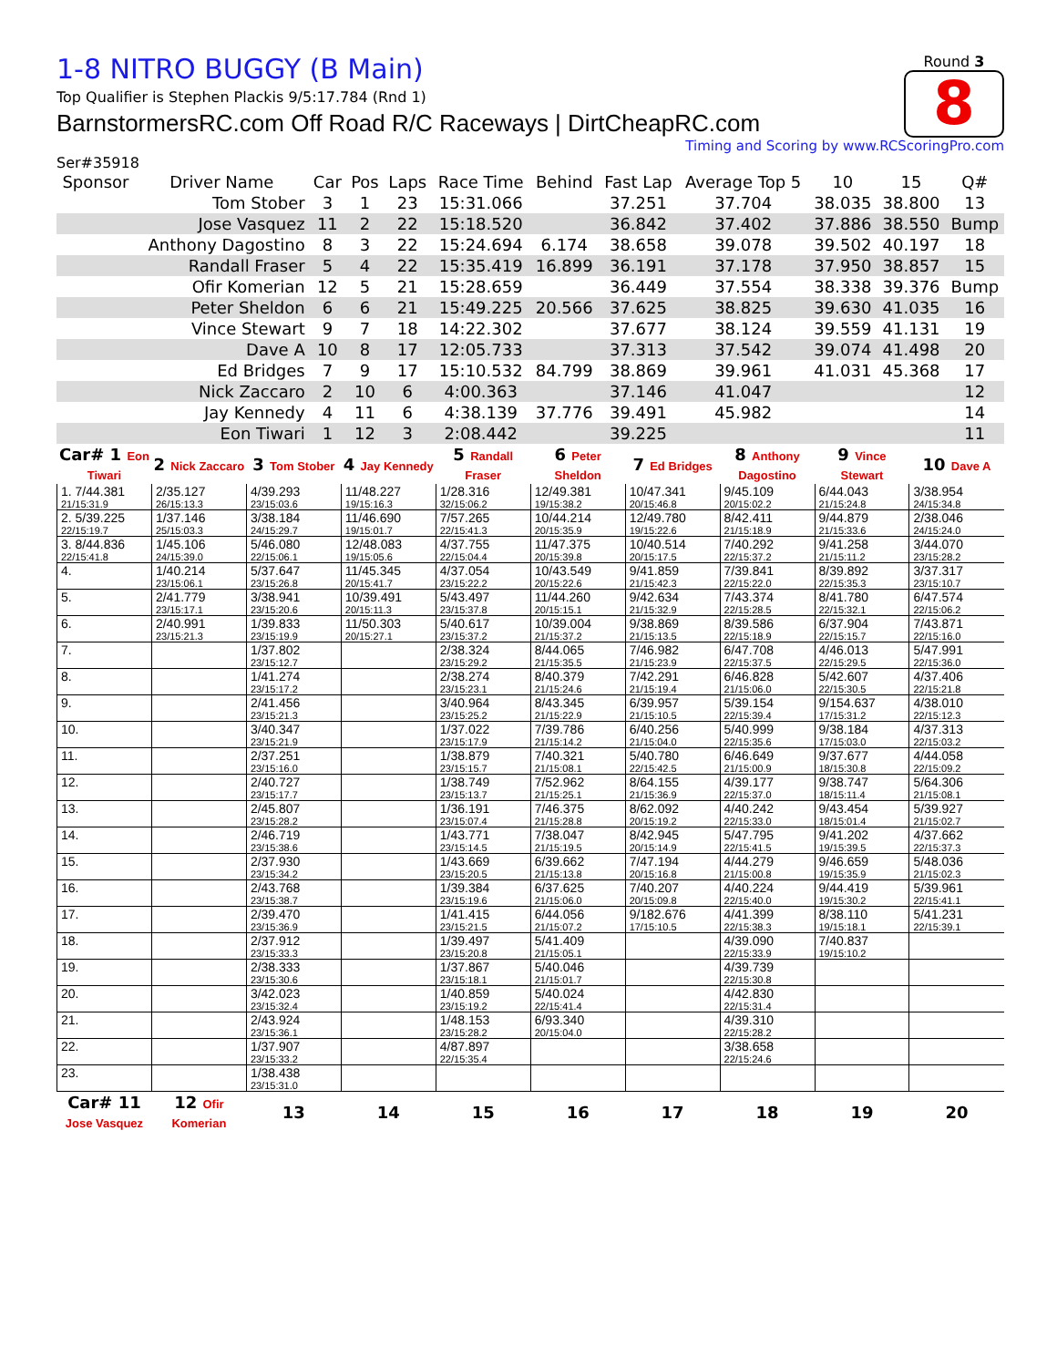1-8 NITRO BUGGY (B Main)
Top Qualifier is Stephen Plackis 9/5:17.784 (Rnd 1)
BarnstormersRC.com Off Road R/C Raceways | DirtCheapRC.com
Round 3
8
Timing and Scoring by www.RCScoringPro.com
Ser#35918
| Sponsor | Driver Name | Car | Pos | Laps | Race Time | Behind | Fast Lap | Average Top 5 | 10 | 15 | Q# |
| --- | --- | --- | --- | --- | --- | --- | --- | --- | --- | --- | --- |
| | Tom Stober | 3 | 1 | 23 | 15:31.066 | | 37.251 | 37.704 | 38.035 | 38.800 | 13 |
| | Jose Vasquez | 11 | 2 | 22 | 15:18.520 | | 36.842 | 37.402 | 37.886 | 38.550 | Bump |
| | Anthony Dagostino | 8 | 3 | 22 | 15:24.694 | 6.174 | 38.658 | 39.078 | 39.502 | 40.197 | 18 |
| | Randall Fraser | 5 | 4 | 22 | 15:35.419 | 16.899 | 36.191 | 37.178 | 37.950 | 38.857 | 15 |
| | Ofir Komerian | 12 | 5 | 21 | 15:28.659 | | 36.449 | 37.554 | 38.338 | 39.376 | Bump |
| | Peter Sheldon | 6 | 6 | 21 | 15:49.225 | 20.566 | 37.625 | 38.825 | 39.630 | 41.035 | 16 |
| | Vince Stewart | 9 | 7 | 18 | 14:22.302 | | 37.677 | 38.124 | 39.559 | 41.131 | 19 |
| | Dave A | 10 | 8 | 17 | 12:05.733 | | 37.313 | 37.542 | 39.074 | 41.498 | 20 |
| | Ed Bridges | 7 | 9 | 17 | 15:10.532 | 84.799 | 38.869 | 39.961 | 41.031 | 45.368 | 17 |
| | Nick Zaccaro | 2 | 10 | 6 | 4:00.363 | | 37.146 | 41.047 | | | 12 |
| | Jay Kennedy | 4 | 11 | 6 | 4:38.139 | 37.776 | 39.491 | 45.982 | | | 14 |
| | Eon Tiwari | 1 | 12 | 3 | 2:08.442 | | 39.225 | | | | 11 |
| Car# 1 Eon Tiwari | 2 Nick Zaccaro | 3 Tom Stober | 4 Jay Kennedy | 5 Randall Fraser | 6 Peter Sheldon | 7 Ed Bridges | 8 Anthony Dagostino | 9 Vince Stewart | 10 Dave A |
| --- | --- | --- | --- | --- | --- | --- | --- | --- | --- |
| 1. 7/44.381 21/15:31.9 | 2/35.127 26/15:13.3 | 4/39.293 23/15:03.6 | 11/48.227 19/15:16.3 | 1/28.316 32/15:06.2 | 12/49.381 19/15:38.2 | 10/47.341 20/15:46.8 | 9/45.109 20/15:02.2 | 6/44.043 21/15:24.8 | 3/38.954 24/15:34.8 |
| 2. 5/39.225 22/15:19.7 | 1/37.146 25/15:03.3 | 3/38.184 24/15:29.7 | 11/46.690 19/15:01.7 | 7/57.265 22/15:41.3 | 10/44.214 20/15:35.9 | 12/49.780 19/15:22.6 | 8/42.411 21/15:18.9 | 9/44.879 21/15:33.6 | 2/38.046 24/15:24.0 |
| 3. 8/44.836 22/15:41.8 | 1/45.106 24/15:39.0 | 5/46.080 22/15:06.1 | 12/48.083 19/15:05.6 | 4/37.755 22/15:04.4 | 11/47.375 20/15:39.8 | 10/40.514 20/15:17.5 | 7/40.292 22/15:37.2 | 9/41.258 21/15:11.2 | 3/44.070 23/15:28.2 |
| 4. | 1/40.214 23/15:06.1 | 5/37.647 23/15:26.8 | 11/45.345 20/15:41.7 | 4/37.054 23/15:22.2 | 10/43.549 20/15:22.6 | 9/41.859 21/15:42.3 | 7/39.841 22/15:22.0 | 8/39.892 22/15:35.3 | 3/37.317 23/15:10.7 |
| 5. | 2/41.779 23/15:17.1 | 3/38.941 23/15:20.6 | 10/39.491 20/15:11.3 | 5/43.497 23/15:37.8 | 11/44.260 20/15:15.1 | 9/42.634 21/15:32.9 | 7/43.374 22/15:28.5 | 8/41.780 22/15:32.1 | 6/47.574 22/15:06.2 |
| 6. | 2/40.991 23/15:21.3 | 1/39.833 23/15:19.9 | 11/50.303 20/15:27.1 | 5/40.617 23/15:37.2 | 10/39.004 21/15:37.2 | 9/38.869 21/15:13.5 | 8/39.586 22/15:18.9 | 6/37.904 22/15:15.7 | 7/43.871 22/15:16.0 |
| 7. | | 1/37.802 23/15:12.7 | | 2/38.324 23/15:29.2 | 8/44.065 21/15:35.5 | 7/46.982 21/15:23.9 | 6/47.708 22/15:37.5 | 4/46.013 22/15:29.5 | 5/47.991 22/15:36.0 |
| 8. | | 1/41.274 23/15:17.2 | | 2/38.274 23/15:23.1 | 8/40.379 21/15:24.6 | 7/42.291 21/15:19.4 | 6/46.828 21/15:06.0 | 5/42.607 22/15:30.5 | 4/37.406 22/15:21.8 |
| 9. | | 2/41.456 23/15:21.3 | | 3/40.964 23/15:25.2 | 8/43.345 21/15:22.9 | 6/39.957 21/15:10.5 | 5/39.154 22/15:39.4 | 9/154.637 17/15:31.2 | 4/38.010 22/15:12.3 |
| 10. | | 3/40.347 23/15:21.9 | | 1/37.022 23/15:17.9 | 7/39.786 21/15:14.2 | 6/40.256 21/15:04.0 | 5/40.999 22/15:35.6 | 9/38.184 17/15:03.0 | 4/37.313 22/15:03.2 |
| 11. | | 2/37.251 23/15:16.0 | | 1/38.879 23/15:15.7 | 7/40.321 21/15:08.1 | 5/40.780 22/15:42.5 | 6/46.649 21/15:00.9 | 9/37.677 18/15:30.8 | 4/44.058 22/15:09.2 |
| 12. | | 2/40.727 23/15:17.7 | | 1/38.749 23/15:13.7 | 7/52.962 21/15:25.1 | 8/64.155 21/15:36.9 | 4/39.177 22/15:37.0 | 9/38.747 18/15:11.4 | 5/64.306 21/15:08.1 |
| 13. | | 2/45.807 23/15:28.2 | | 1/36.191 23/15:07.4 | 7/46.375 21/15:28.8 | 8/62.092 20/15:19.2 | 4/40.242 22/15:33.0 | 9/43.454 18/15:01.4 | 5/39.927 21/15:02.7 |
| 14. | | 2/46.719 23/15:38.6 | | 1/43.771 23/15:14.5 | 7/38.047 21/15:19.5 | 8/42.945 20/15:14.9 | 5/47.795 22/15:41.5 | 9/41.202 19/15:39.5 | 4/37.662 22/15:37.3 |
| 15. | | 2/37.930 23/15:34.2 | | 1/43.669 23/15:20.5 | 6/39.662 21/15:13.8 | 7/47.194 20/15:16.8 | 4/44.279 21/15:00.8 | 9/46.659 19/15:35.9 | 5/48.036 21/15:02.3 |
| 16. | | 2/43.768 23/15:38.7 | | 1/39.384 23/15:19.6 | 6/37.625 21/15:06.0 | 7/40.207 20/15:09.8 | 4/40.224 22/15:40.0 | 9/44.419 19/15:30.2 | 5/39.961 22/15:41.1 |
| 17. | | 2/39.470 23/15:36.9 | | 1/41.415 23/15:21.5 | 6/44.056 21/15:07.2 | 9/182.676 17/15:10.5 | 4/41.399 22/15:38.3 | 8/38.110 19/15:18.1 | 5/41.231 22/15:39.1 |
| 18. | | 2/37.912 23/15:33.3 | | 1/39.497 23/15:20.8 | 5/41.409 21/15:05.1 | | 4/39.090 22/15:33.9 | 7/40.837 19/15:10.2 | |
| 19. | | 2/38.333 23/15:30.6 | | 1/37.867 23/15:18.1 | 5/40.046 21/15:01.7 | | 4/39.739 22/15:30.8 | | |
| 20. | | 3/42.023 23/15:32.4 | | 1/40.859 23/15:19.2 | 5/40.024 22/15:41.4 | | 4/42.830 22/15:31.4 | | |
| 21. | | 2/43.924 23/15:36.1 | | 1/48.153 23/15:28.2 | 6/93.340 20/15:04.0 | | 4/39.310 22/15:28.2 | | |
| 22. | | 1/37.907 23/15:33.2 | | 4/87.897 22/15:35.4 | | | 3/38.658 22/15:24.6 | | |
| 23. | | 1/38.438 23/15:31.0 | | | | | | | |
| Car# 11 Jose Vasquez | 12 Ofir Komerian | 13 | 14 | 15 | 16 | 17 | 18 | 19 | 20 |